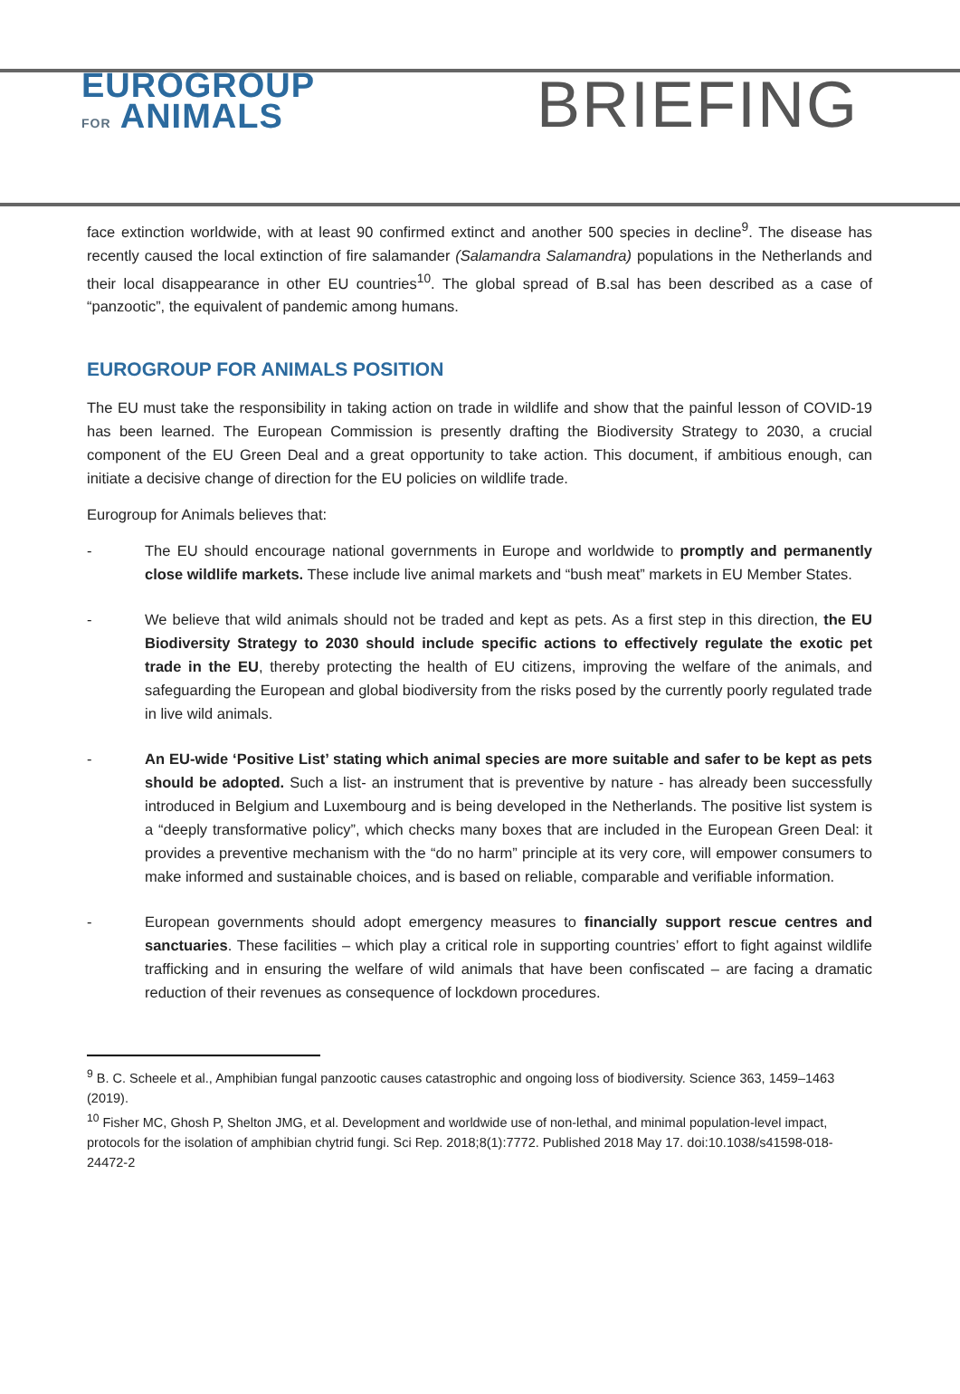EUROGROUP
FOR ANIMALS
BRIEFING
face extinction worldwide, with at least 90 confirmed extinct and another 500 species in decline<sup>9</sup>. The disease has recently caused the local extinction of fire salamander (Salamandra Salamandra) populations in the Netherlands and their local disappearance in other EU countries<sup>10</sup>. The global spread of B.sal has been described as a case of “panzootic”, the equivalent of pandemic among humans.
EUROGROUP FOR ANIMALS POSITION
The EU must take the responsibility in taking action on trade in wildlife and show that the painful lesson of COVID-19 has been learned. The European Commission is presently drafting the Biodiversity Strategy to 2030, a crucial component of the EU Green Deal and a great opportunity to take action. This document, if ambitious enough, can initiate a decisive change of direction for the EU policies on wildlife trade.
Eurogroup for Animals believes that:
- The EU should encourage national governments in Europe and worldwide to promptly and permanently close wildlife markets. These include live animal markets and “bush meat” markets in EU Member States.
- We believe that wild animals should not be traded and kept as pets. As a first step in this direction, the EU Biodiversity Strategy to 2030 should include specific actions to effectively regulate the exotic pet trade in the EU, thereby protecting the health of EU citizens, improving the welfare of the animals, and safeguarding the European and global biodiversity from the risks posed by the currently poorly regulated trade in live wild animals.
- An EU-wide ‘Positive List’ stating which animal species are more suitable and safer to be kept as pets should be adopted. Such a list- an instrument that is preventive by nature - has already been successfully introduced in Belgium and Luxembourg and is being developed in the Netherlands. The positive list system is a “deeply transformative policy”, which checks many boxes that are included in the European Green Deal: it provides a preventive mechanism with the “do no harm” principle at its very core, will empower consumers to make informed and sustainable choices, and is based on reliable, comparable and verifiable information.
- European governments should adopt emergency measures to financially support rescue centres and sanctuaries. These facilities – which play a critical role in supporting countries’ effort to fight against wildlife trafficking and in ensuring the welfare of wild animals that have been confiscated – are facing a dramatic reduction of their revenues as consequence of lockdown procedures.
<sup>9</sup> B. C. Scheele et al., Amphibian fungal panzootic causes catastrophic and ongoing loss of biodiversity. Science 363, 1459–1463 (2019).
<sup>10</sup> Fisher MC, Ghosh P, Shelton JMG, et al. Development and worldwide use of non-lethal, and minimal population-level impact, protocols for the isolation of amphibian chytrid fungi. Sci Rep. 2018;8(1):7772. Published 2018 May 17. doi:10.1038/s41598-018-24472-2